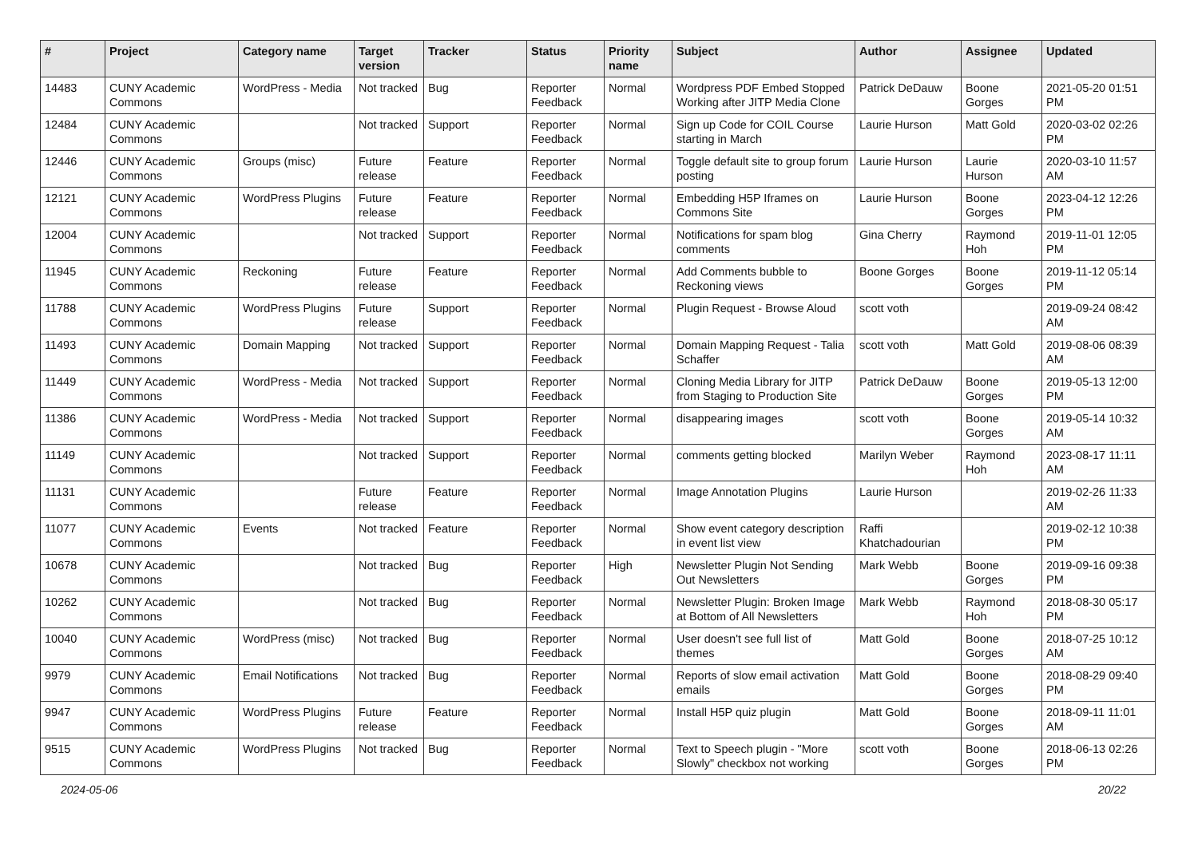| # | Project | Category name | Target version | Tracker | Status | Priority name | Subject | Author | Assignee | Updated |
| --- | --- | --- | --- | --- | --- | --- | --- | --- | --- | --- |
| 14483 | CUNY Academic Commons | WordPress - Media | Not tracked | Bug | Reporter Feedback | Normal | Wordpress PDF Embed Stopped Working after JITP Media Clone | Patrick DeDauw | Boone Gorges | 2021-05-20 01:51 PM |
| 12484 | CUNY Academic Commons | | Not tracked | Support | Reporter Feedback | Normal | Sign up Code for COIL Course starting in March | Laurie Hurson | Matt Gold | 2020-03-02 02:26 PM |
| 12446 | CUNY Academic Commons | Groups (misc) | Future release | Feature | Reporter Feedback | Normal | Toggle default site to group forum posting | Laurie Hurson | Laurie Hurson | 2020-03-10 11:57 AM |
| 12121 | CUNY Academic Commons | WordPress Plugins | Future release | Feature | Reporter Feedback | Normal | Embedding H5P Iframes on Commons Site | Laurie Hurson | Boone Gorges | 2023-04-12 12:26 PM |
| 12004 | CUNY Academic Commons | | Not tracked | Support | Reporter Feedback | Normal | Notifications for spam blog comments | Gina Cherry | Raymond Hoh | 2019-11-01 12:05 PM |
| 11945 | CUNY Academic Commons | Reckoning | Future release | Feature | Reporter Feedback | Normal | Add Comments bubble to Reckoning views | Boone Gorges | Boone Gorges | 2019-11-12 05:14 PM |
| 11788 | CUNY Academic Commons | WordPress Plugins | Future release | Support | Reporter Feedback | Normal | Plugin Request - Browse Aloud | scott voth | | 2019-09-24 08:42 AM |
| 11493 | CUNY Academic Commons | Domain Mapping | Not tracked | Support | Reporter Feedback | Normal | Domain Mapping Request - Talia Schaffer | scott voth | Matt Gold | 2019-08-06 08:39 AM |
| 11449 | CUNY Academic Commons | WordPress - Media | Not tracked | Support | Reporter Feedback | Normal | Cloning Media Library for JITP from Staging to Production Site | Patrick DeDauw | Boone Gorges | 2019-05-13 12:00 PM |
| 11386 | CUNY Academic Commons | WordPress - Media | Not tracked | Support | Reporter Feedback | Normal | disappearing images | scott voth | Boone Gorges | 2019-05-14 10:32 AM |
| 11149 | CUNY Academic Commons | | Not tracked | Support | Reporter Feedback | Normal | comments getting blocked | Marilyn Weber | Raymond Hoh | 2023-08-17 11:11 AM |
| 11131 | CUNY Academic Commons | | Future release | Feature | Reporter Feedback | Normal | Image Annotation Plugins | Laurie Hurson | | 2019-02-26 11:33 AM |
| 11077 | CUNY Academic Commons | Events | Not tracked | Feature | Reporter Feedback | Normal | Show event category description in event list view | Raffi Khatchadourian | | 2019-02-12 10:38 PM |
| 10678 | CUNY Academic Commons | | Not tracked | Bug | Reporter Feedback | High | Newsletter Plugin Not Sending Out Newsletters | Mark Webb | Boone Gorges | 2019-09-16 09:38 PM |
| 10262 | CUNY Academic Commons | | Not tracked | Bug | Reporter Feedback | Normal | Newsletter Plugin: Broken Image at Bottom of All Newsletters | Mark Webb | Raymond Hoh | 2018-08-30 05:17 PM |
| 10040 | CUNY Academic Commons | WordPress (misc) | Not tracked | Bug | Reporter Feedback | Normal | User doesn't see full list of themes | Matt Gold | Boone Gorges | 2018-07-25 10:12 AM |
| 9979 | CUNY Academic Commons | Email Notifications | Not tracked | Bug | Reporter Feedback | Normal | Reports of slow email activation emails | Matt Gold | Boone Gorges | 2018-08-29 09:40 PM |
| 9947 | CUNY Academic Commons | WordPress Plugins | Future release | Feature | Reporter Feedback | Normal | Install H5P quiz plugin | Matt Gold | Boone Gorges | 2018-09-11 11:01 AM |
| 9515 | CUNY Academic Commons | WordPress Plugins | Not tracked | Bug | Reporter Feedback | Normal | Text to Speech plugin - "More Slowly" checkbox not working | scott voth | Boone Gorges | 2018-06-13 02:26 PM |
2024-05-06 20/22